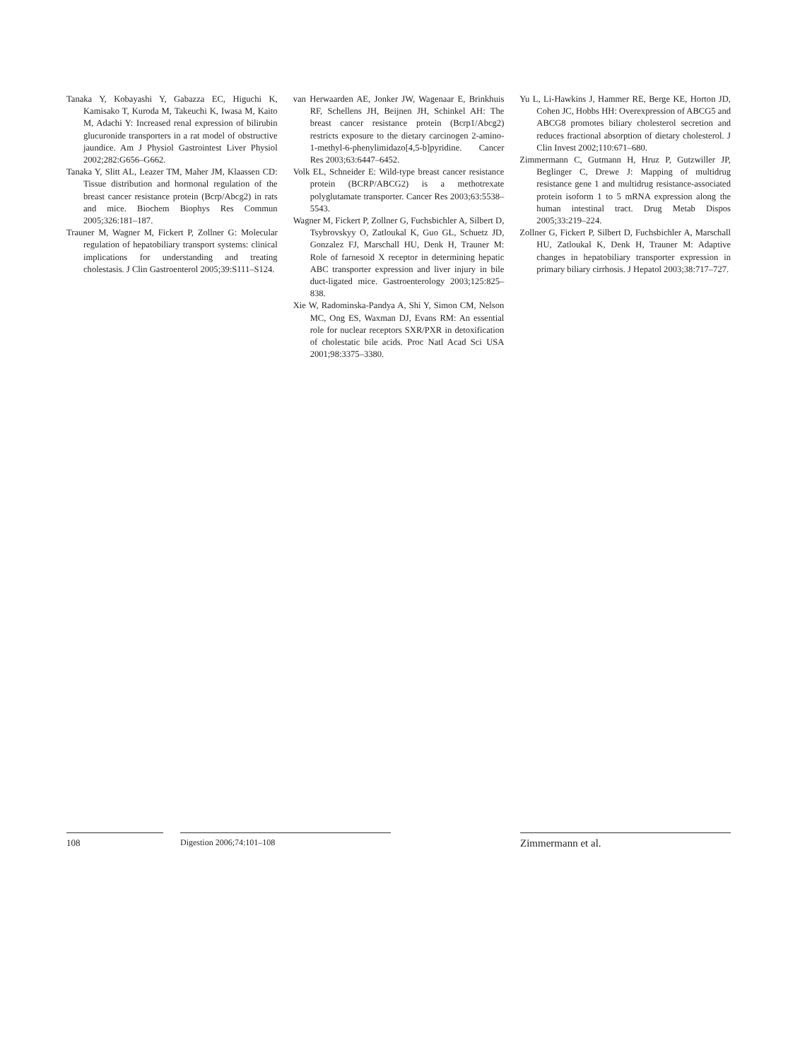Tanaka Y, Kobayashi Y, Gabazza EC, Higuchi K, Kamisako T, Kuroda M, Takeuchi K, Iwasa M, Kaito M, Adachi Y: Increased renal expression of bilirubin glucuronide transporters in a rat model of obstructive jaundice. Am J Physiol Gastrointest Liver Physiol 2002;282:G656–G662.
Tanaka Y, Slitt AL, Leazer TM, Maher JM, Klaassen CD: Tissue distribution and hormonal regulation of the breast cancer resistance protein (Bcrp/Abcg2) in rats and mice. Biochem Biophys Res Commun 2005;326:181–187.
Trauner M, Wagner M, Fickert P, Zollner G: Molecular regulation of hepatobiliary transport systems: clinical implications for understanding and treating cholestasis. J Clin Gastroenterol 2005;39:S111–S124.
van Herwaarden AE, Jonker JW, Wagenaar E, Brinkhuis RF, Schellens JH, Beijnen JH, Schinkel AH: The breast cancer resistance protein (Bcrp1/Abcg2) restricts exposure to the dietary carcinogen 2-amino-1-methyl-6-phenylimidazo[4,5-b]pyridine. Cancer Res 2003;63:6447–6452.
Volk EL, Schneider E: Wild-type breast cancer resistance protein (BCRP/ABCG2) is a methotrexate polyglutamate transporter. Cancer Res 2003;63:5538–5543.
Wagner M, Fickert P, Zollner G, Fuchsbichler A, Silbert D, Tsybrovskyy O, Zatloukal K, Guo GL, Schuetz JD, Gonzalez FJ, Marschall HU, Denk H, Trauner M: Role of farnesoid X receptor in determining hepatic ABC transporter expression and liver injury in bile duct-ligated mice. Gastroenterology 2003;125:825–838.
Xie W, Radominska-Pandya A, Shi Y, Simon CM, Nelson MC, Ong ES, Waxman DJ, Evans RM: An essential role for nuclear receptors SXR/PXR in detoxification of cholestatic bile acids. Proc Natl Acad Sci USA 2001;98:3375–3380.
Yu L, Li-Hawkins J, Hammer RE, Berge KE, Horton JD, Cohen JC, Hobbs HH: Overexpression of ABCG5 and ABCG8 promotes biliary cholesterol secretion and reduces fractional absorption of dietary cholesterol. J Clin Invest 2002;110:671–680.
Zimmermann C, Gutmann H, Hruz P, Gutzwiller JP, Beglinger C, Drewe J: Mapping of multidrug resistance gene 1 and multidrug resistance-associated protein isoform 1 to 5 mRNA expression along the human intestinal tract. Drug Metab Dispos 2005;33:219–224.
Zollner G, Fickert P, Silbert D, Fuchsbichler A, Marschall HU, Zatloukal K, Denk H, Trauner M: Adaptive changes in hepatobiliary transporter expression in primary biliary cirrhosis. J Hepatol 2003;38:717–727.
108 Digestion 2006;74:101–108
Zimmermann et al.